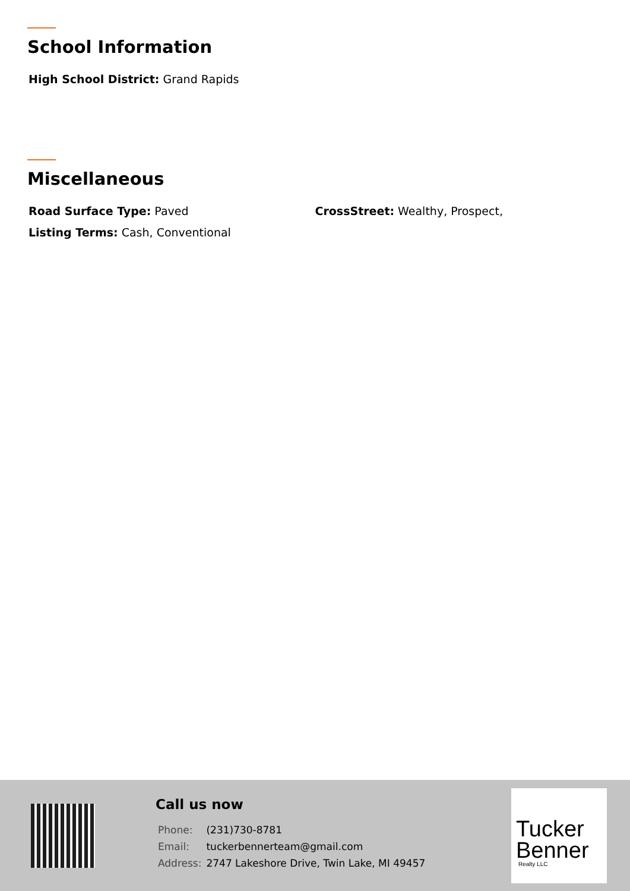School Information
High School District: Grand Rapids
Miscellaneous
Road Surface Type: Paved CrossStreet: Wealthy, Prospect,
Listing Terms: Cash, Conventional
Call us now
| Phone: | (231)730-8781 |
| Email: | tuckerbennerteam@gmail.com |
| Address: | 2747 Lakeshore Drive, Twin Lake, MI 49457 |
Tucker
Benner
Realty LLC